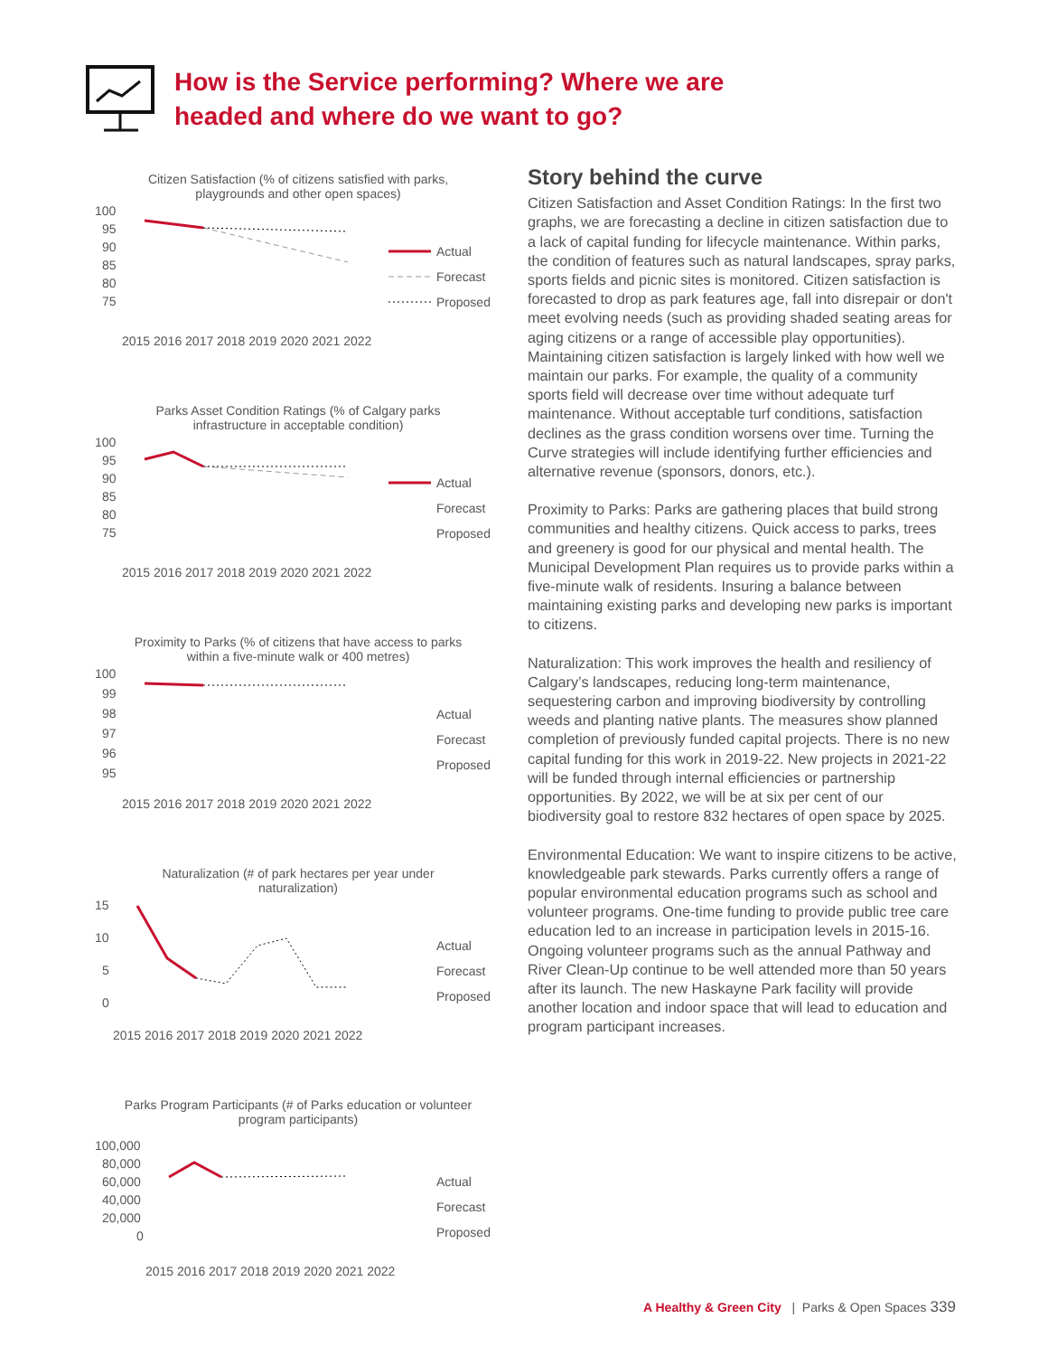How is the Service performing? Where we are
headed and where do we want to go?
Citizen Satisfaction (% of citizens satisfied with parks, playgrounds and other open spaces)
100
95
90
85
80
75
Actual
Forecast
Proposed
2015 2016 2017 2018 2019 2020 2021 2022
Parks Asset Condition Ratings (% of Calgary parks infrastructure in acceptable condition)
100
95
90
85
80
75
Actual
Forecast
Proposed
2015 2016 2017 2018 2019 2020 2021 2022
Proximity to Parks (% of citizens that have access to parks within a five-minute walk or 400 metres)
100
99
98
97
96
95
Actual
Forecast
Proposed
2015 2016 2017 2018 2019 2020 2021 2022
Naturalization (# of park hectares per year under naturalization)
15
10
5
0
Actual
Forecast
Proposed
2015 2016 2017 2018 2019 2020 2021 2022
Parks Program Participants (# of Parks education or volunteer program participants)
100,000
80,000
60,000
40,000
20,000
0
Actual
Forecast
Proposed
2015 2016 2017 2018 2019 2020 2021 2022
Story behind the curve
Citizen Satisfaction and Asset Condition Ratings: In the first two graphs, we are forecasting a decline in citizen satisfaction due to a lack of capital funding for lifecycle maintenance. Within parks, the condition of features such as natural landscapes, spray parks, sports fields and picnic sites is monitored. Citizen satisfaction is forecasted to drop as park features age, fall into disrepair or don't meet evolving needs (such as providing shaded seating areas for aging citizens or a range of accessible play opportunities). Maintaining citizen satisfaction is largely linked with how well we maintain our parks. For example, the quality of a community sports field will decrease over time without adequate turf maintenance. Without acceptable turf conditions, satisfaction declines as the grass condition worsens over time. Turning the Curve strategies will include identifying further efficiencies and alternative revenue (sponsors, donors, etc.).
Proximity to Parks: Parks are gathering places that build strong communities and healthy citizens. Quick access to parks, trees and greenery is good for our physical and mental health. The Municipal Development Plan requires us to provide parks within a five-minute walk of residents. Insuring a balance between maintaining existing parks and developing new parks is important to citizens.
Naturalization: This work improves the health and resiliency of Calgary’s landscapes, reducing long-term maintenance, sequestering carbon and improving biodiversity by controlling weeds and planting native plants. The measures show planned completion of previously funded capital projects. There is no new capital funding for this work in 2019-22. New projects in 2021-22 will be funded through internal efficiencies or partnership opportunities. By 2022, we will be at six per cent of our biodiversity goal to restore 832 hectares of open space by 2025.
Environmental Education: We want to inspire citizens to be active, knowledgeable park stewards. Parks currently offers a range of popular environmental education programs such as school and volunteer programs. One-time funding to provide public tree care education led to an increase in participation levels in 2015-16. Ongoing volunteer programs such as the annual Pathway and River Clean-Up continue to be well attended more than 50 years after its launch. The new Haskayne Park facility will provide another location and indoor space that will lead to education and program participant increases.
A Healthy & Green City | Parks & Open Spaces 339